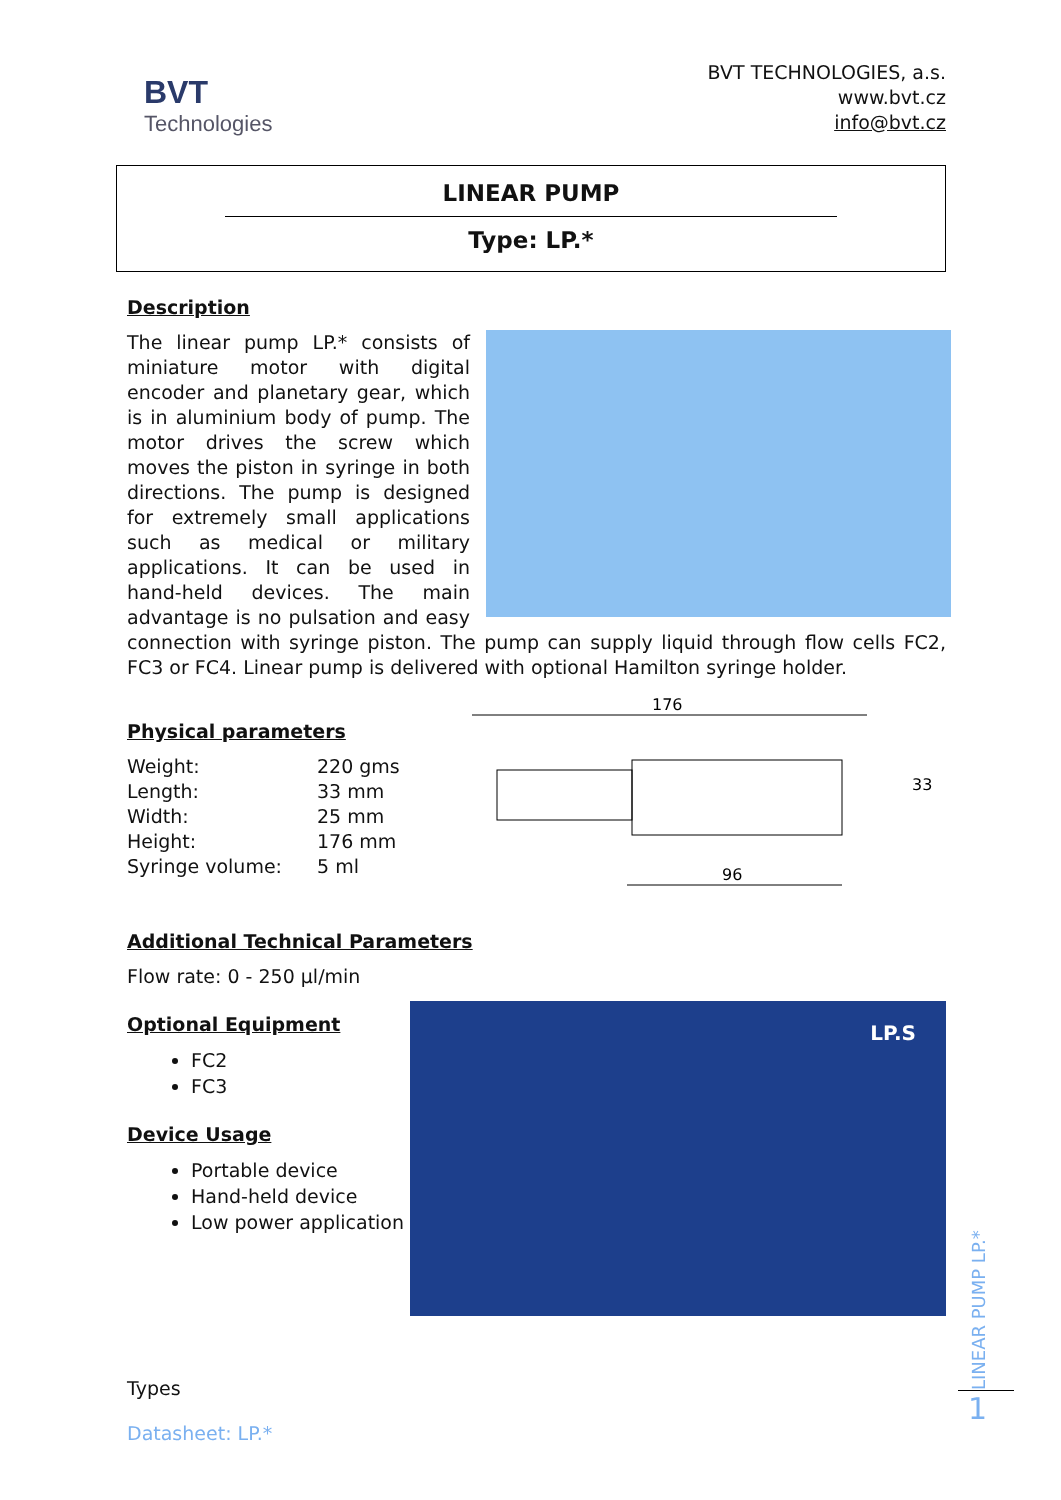BVT
Technologies
BVT TECHNOLOGIES, a.s.
www.bvt.cz
info@bvt.cz
LINEAR PUMP
Type: LP.*
Description
The linear pump LP.* consists of miniature motor with digital encoder and planetary gear, which is in aluminium body of pump. The motor drives the screw which moves the piston in syringe in both directions. The pump is designed for extremely small applications such as medical or military applications. It can be used in hand-held devices. The main advantage is no pulsation and easy connection with syringe piston. The pump can supply liquid through flow cells FC2, FC3 or FC4. Linear pump is delivered with optional Hamilton syringe holder.
Physical parameters
Weight:
220 gms
Length:
33 mm
Width:
25 mm
Height:
176 mm
Syringe volume:
5 ml
176
96
33
Additional Technical Parameters
Flow rate: 0 - 250 µl/min
Optional Equipment
FC2
FC3
Device Usage
Portable device
Hand-held device
Low power application
LP.S
Types
Datasheet: LP.*
LINEAR PUMP LP.*
1